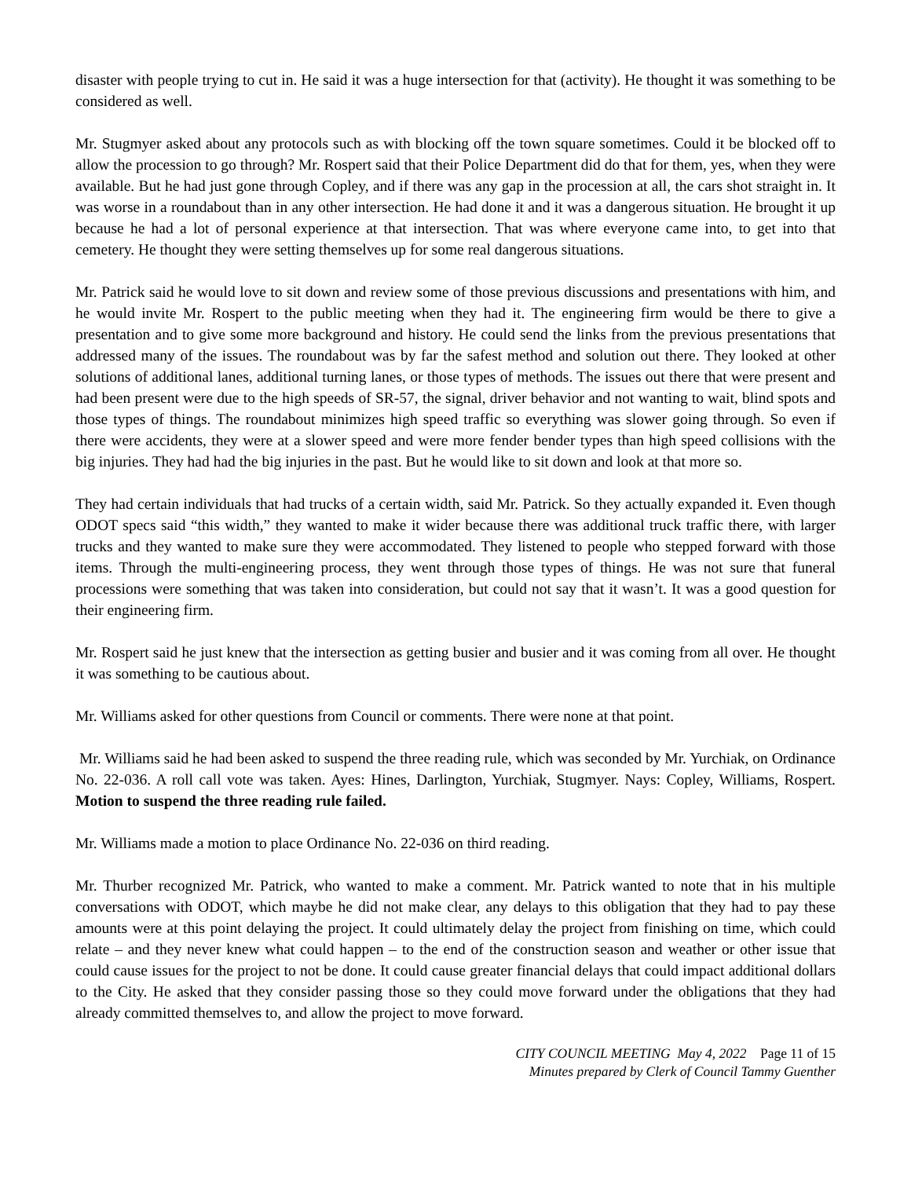disaster with people trying to cut in. He said it was a huge intersection for that (activity). He thought it was something to be considered as well.
Mr. Stugmyer asked about any protocols such as with blocking off the town square sometimes. Could it be blocked off to allow the procession to go through? Mr. Rospert said that their Police Department did do that for them, yes, when they were available. But he had just gone through Copley, and if there was any gap in the procession at all, the cars shot straight in. It was worse in a roundabout than in any other intersection. He had done it and it was a dangerous situation. He brought it up because he had a lot of personal experience at that intersection. That was where everyone came into, to get into that cemetery. He thought they were setting themselves up for some real dangerous situations.
Mr. Patrick said he would love to sit down and review some of those previous discussions and presentations with him, and he would invite Mr. Rospert to the public meeting when they had it. The engineering firm would be there to give a presentation and to give some more background and history. He could send the links from the previous presentations that addressed many of the issues. The roundabout was by far the safest method and solution out there. They looked at other solutions of additional lanes, additional turning lanes, or those types of methods. The issues out there that were present and had been present were due to the high speeds of SR-57, the signal, driver behavior and not wanting to wait, blind spots and those types of things. The roundabout minimizes high speed traffic so everything was slower going through. So even if there were accidents, they were at a slower speed and were more fender bender types than high speed collisions with the big injuries. They had had the big injuries in the past. But he would like to sit down and look at that more so.
They had certain individuals that had trucks of a certain width, said Mr. Patrick. So they actually expanded it. Even though ODOT specs said “this width,” they wanted to make it wider because there was additional truck traffic there, with larger trucks and they wanted to make sure they were accommodated. They listened to people who stepped forward with those items. Through the multi-engineering process, they went through those types of things. He was not sure that funeral processions were something that was taken into consideration, but could not say that it wasn’t. It was a good question for their engineering firm.
Mr. Rospert said he just knew that the intersection as getting busier and busier and it was coming from all over. He thought it was something to be cautious about.
Mr. Williams asked for other questions from Council or comments. There were none at that point.
Mr. Williams said he had been asked to suspend the three reading rule, which was seconded by Mr. Yurchiak, on Ordinance No. 22-036. A roll call vote was taken. Ayes: Hines, Darlington, Yurchiak, Stugmyer. Nays: Copley, Williams, Rospert. Motion to suspend the three reading rule failed.
Mr. Williams made a motion to place Ordinance No. 22-036 on third reading.
Mr. Thurber recognized Mr. Patrick, who wanted to make a comment. Mr. Patrick wanted to note that in his multiple conversations with ODOT, which maybe he did not make clear, any delays to this obligation that they had to pay these amounts were at this point delaying the project. It could ultimately delay the project from finishing on time, which could relate – and they never knew what could happen – to the end of the construction season and weather or other issue that could cause issues for the project to not be done. It could cause greater financial delays that could impact additional dollars to the City. He asked that they consider passing those so they could move forward under the obligations that they had already committed themselves to, and allow the project to move forward.
CITY COUNCIL MEETING May 4, 2022 Page 11 of 15
Minutes prepared by Clerk of Council Tammy Guenther